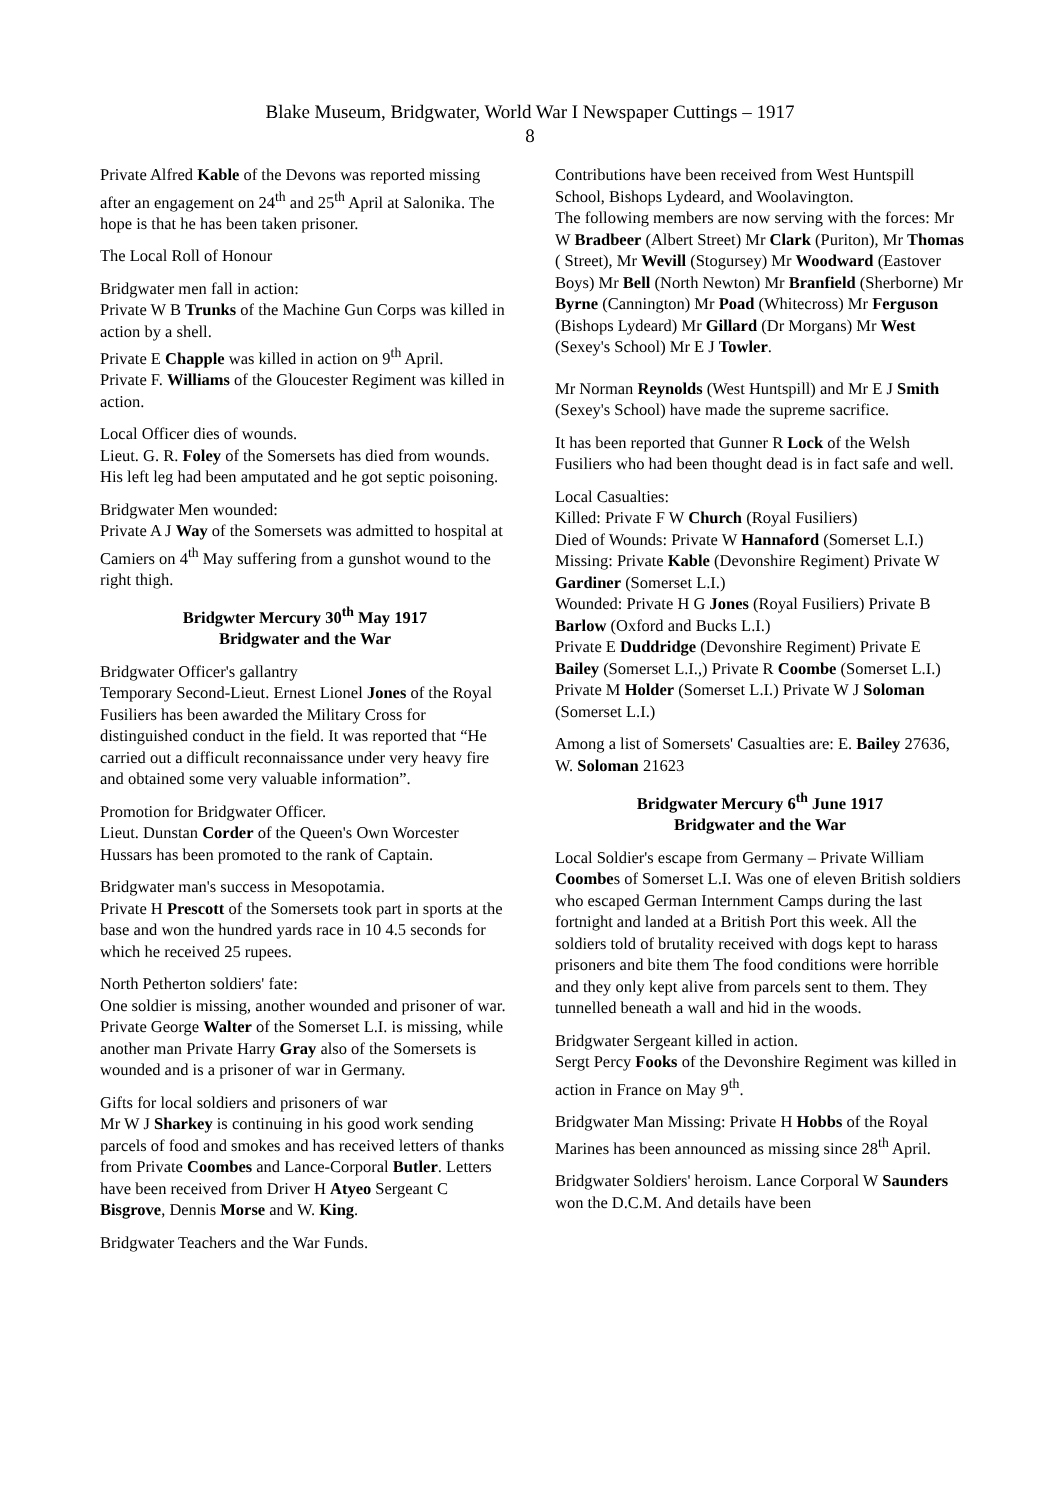Blake Museum, Bridgwater, World War I Newspaper Cuttings – 1917
8
Private Alfred Kable of the Devons was reported missing after an engagement on 24<sup>th</sup> and 25<sup>th</sup> April at Salonika. The hope is that he has been taken prisoner.
The Local Roll of Honour
Bridgwater men fall in action:
Private W B Trunks of the Machine Gun Corps was killed in action by a shell.
Private E Chapple was killed in action on 9<sup>th</sup> April.
Private F. Williams of the Gloucester Regiment was killed in action.
Local Officer dies of wounds.
Lieut. G. R. Foley of the Somersets has died from wounds. His left leg had been amputated and he got septic poisoning.
Bridgwater Men wounded:
Private A J Way of the Somersets was admitted to hospital at Camiers on 4<sup>th</sup> May suffering from a gunshot wound to the right thigh.
Bridgwter Mercury 30<sup>th</sup> May 1917
Bridgwater and the War
Bridgwater Officer's gallantry
Temporary Second-Lieut. Ernest Lionel Jones of the Royal Fusiliers has been awarded the Military Cross for distinguished conduct in the field. It was reported that “He carried out a difficult reconnaissance under very heavy fire and obtained some very valuable information”.
Promotion for Bridgwater Officer.
Lieut. Dunstan Corder of the Queen's Own Worcester Hussars has been promoted to the rank of Captain.
Bridgwater man's success in Mesopotamia.
Private H Prescott of the Somersets took part in sports at the base and won the hundred yards race in 10 4.5 seconds for which he received 25 rupees.
North Petherton soldiers' fate:
One soldier is missing, another wounded and prisoner of war.
Private George Walter of the Somerset L.I. is missing, while another man Private Harry Gray also of the Somersets is wounded and is a prisoner of war in Germany.
Gifts for local soldiers and prisoners of war
Mr W J Sharkey is continuing in his good work sending parcels of food and smokes and has received letters of thanks from Private Coombes and Lance-Corporal Butler. Letters have been received from Driver H Atyeo Sergeant C Bisgrove, Dennis Morse and W. King.
Bridgwater Teachers and the War Funds.
Contributions have been received from West Huntspill School, Bishops Lydeard, and Woolavington.
The following members are now serving with the forces: Mr W Bradbeer (Albert Street) Mr Clark (Puriton), Mr Thomas ( Street), Mr Wevill (Stogursey) Mr Woodward (Eastover Boys) Mr Bell (North Newton) Mr Branfield (Sherborne) Mr Byrne (Cannington) Mr Poad (Whitecross) Mr Ferguson (Bishops Lydeard) Mr Gillard (Dr Morgans) Mr West (Sexey's School) Mr E J Towler.
Mr Norman Reynolds (West Huntspill) and Mr E J Smith (Sexey's School) have made the supreme sacrifice.
It has been reported that Gunner R Lock of the Welsh Fusiliers who had been thought dead is in fact safe and well.
Local Casualties:
Killed: Private F W Church (Royal Fusiliers)
Died of Wounds: Private W Hannaford (Somerset L.I.)
Missing: Private Kable (Devonshire Regiment) Private W Gardiner (Somerset L.I.)
Wounded: Private H G Jones (Royal Fusiliers) Private B Barlow (Oxford and Bucks L.I.)
Private E Duddridge (Devonshire Regiment) Private E Bailey (Somerset L.I.,) Private R Coombe (Somerset L.I.) Private M Holder (Somerset L.I.) Private W J Soloman (Somerset L.I.)
Among a list of Somersets' Casualties are: E. Bailey 27636, W. Soloman 21623
Bridgwater Mercury 6<sup>th</sup> June 1917
Bridgwater and the War
Local Soldier's escape from Germany – Private William Coombes of Somerset L.I. Was one of eleven British soldiers who escaped German Internment Camps during the last fortnight and landed at a British Port this week. All the soldiers told of brutality received with dogs kept to harass prisoners and bite them The food conditions were horrible and they only kept alive from parcels sent to them. They tunnelled beneath a wall and hid in the woods.
Bridgwater Sergeant killed in action.
Sergt Percy Fooks of the Devonshire Regiment was killed in action in France on May 9<sup>th</sup>.
Bridgwater Man Missing: Private H Hobbs of the Royal Marines has been announced as missing since 28<sup>th</sup> April.
Bridgwater Soldiers' heroism. Lance Corporal W Saunders won the D.C.M. And details have been